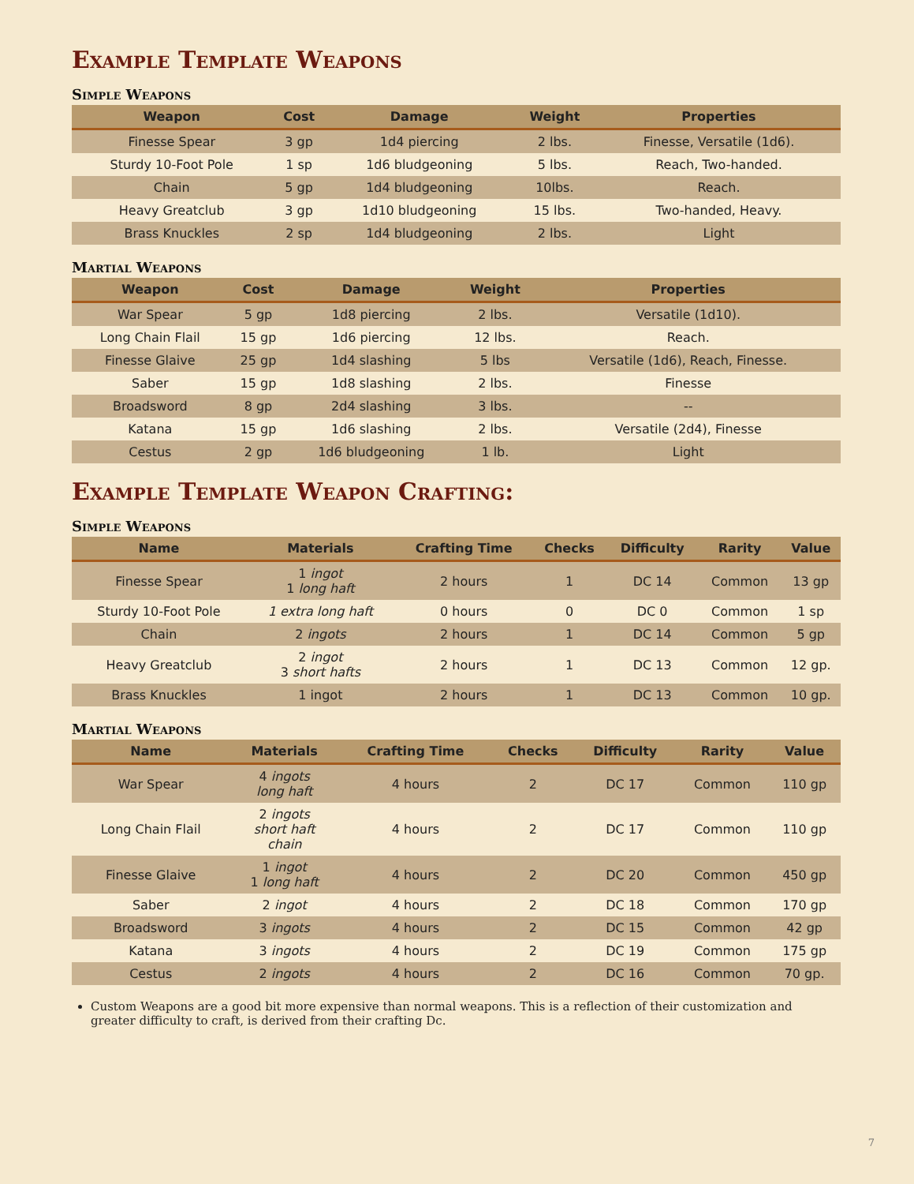Example Template Weapons
Simple Weapons
| Weapon | Cost | Damage | Weight | Properties |
| --- | --- | --- | --- | --- |
| Finesse Spear | 3 gp | 1d4 piercing | 2 lbs. | Finesse, Versatile (1d6). |
| Sturdy 10-Foot Pole | 1 sp | 1d6 bludgeoning | 5 lbs. | Reach, Two-handed. |
| Chain | 5 gp | 1d4 bludgeoning | 10lbs. | Reach. |
| Heavy Greatclub | 3 gp | 1d10 bludgeoning | 15 lbs. | Two-handed, Heavy. |
| Brass Knuckles | 2 sp | 1d4 bludgeoning | 2 lbs. | Light |
Martial Weapons
| Weapon | Cost | Damage | Weight | Properties |
| --- | --- | --- | --- | --- |
| War Spear | 5 gp | 1d8 piercing | 2 lbs. | Versatile (1d10). |
| Long Chain Flail | 15 gp | 1d6 piercing | 12 lbs. | Reach. |
| Finesse Glaive | 25 gp | 1d4 slashing | 5 lbs | Versatile (1d6), Reach, Finesse. |
| Saber | 15 gp | 1d8 slashing | 2 lbs. | Finesse |
| Broadsword | 8 gp | 2d4 slashing | 3 lbs. | -- |
| Katana | 15 gp | 1d6 slashing | 2 lbs. | Versatile (2d4), Finesse |
| Cestus | 2 gp | 1d6 bludgeoning | 1 lb. | Light |
Example Template Weapon Crafting:
Simple Weapons
| Name | Materials | Crafting Time | Checks | Difficulty | Rarity | Value |
| --- | --- | --- | --- | --- | --- | --- |
| Finesse Spear | 1 ingot 1 long haft | 2 hours | 1 | DC 14 | Common | 13 gp |
| Sturdy 10-Foot Pole | 1 extra long haft | 0 hours | 0 | DC 0 | Common | 1 sp |
| Chain | 2 ingots | 2 hours | 1 | DC 14 | Common | 5 gp |
| Heavy Greatclub | 2 ingot 3 short hafts | 2 hours | 1 | DC 13 | Common | 12 gp. |
| Brass Knuckles | 1 ingot | 2 hours | 1 | DC 13 | Common | 10 gp. |
Martial Weapons
| Name | Materials | Crafting Time | Checks | Difficulty | Rarity | Value |
| --- | --- | --- | --- | --- | --- | --- |
| War Spear | 4 ingots long haft | 4 hours | 2 | DC 17 | Common | 110 gp |
| Long Chain Flail | 2 ingots short haft chain | 4 hours | 2 | DC 17 | Common | 110 gp |
| Finesse Glaive | 1 ingot 1 long haft | 4 hours | 2 | DC 20 | Common | 450 gp |
| Saber | 2 ingot | 4 hours | 2 | DC 18 | Common | 170 gp |
| Broadsword | 3 ingots | 4 hours | 2 | DC 15 | Common | 42 gp |
| Katana | 3 ingots | 4 hours | 2 | DC 19 | Common | 175 gp |
| Cestus | 2 ingots | 4 hours | 2 | DC 16 | Common | 70 gp. |
Custom Weapons are a good bit more expensive than normal weapons. This is a reflection of their customization and greater difficulty to craft, is derived from their crafting Dc.
7